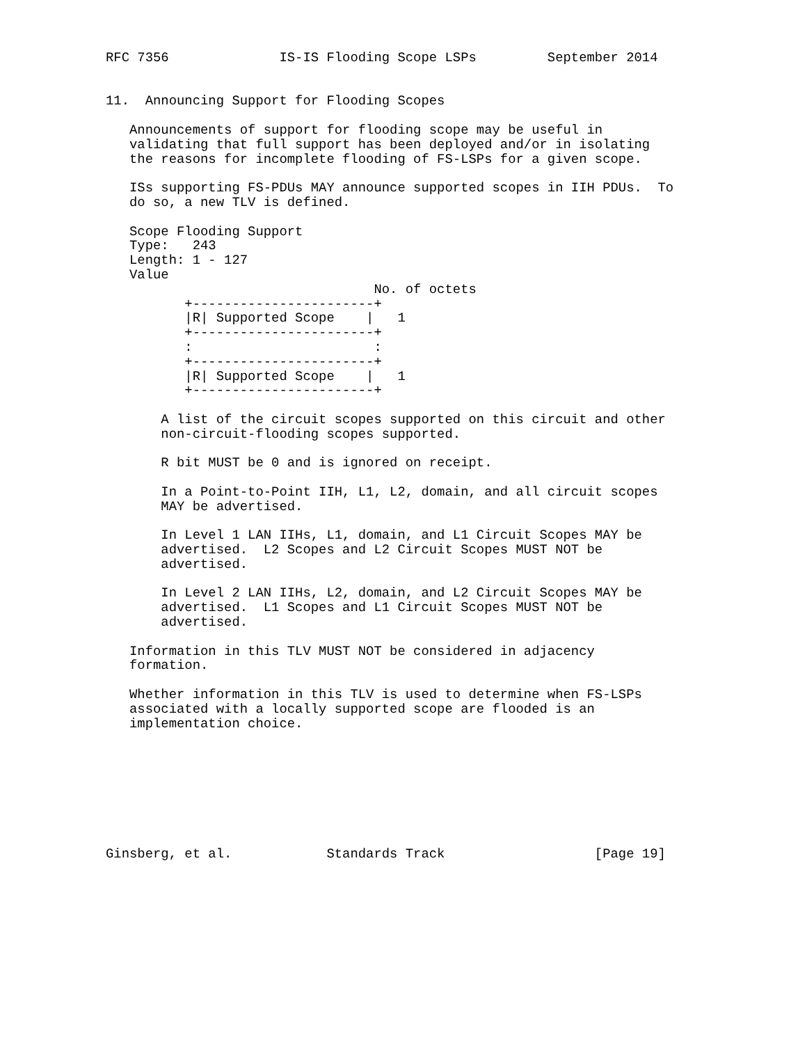RFC 7356              IS-IS Flooding Scope LSPs         September 2014


11.  Announcing Support for Flooding Scopes

   Announcements of support for flooding scope may be useful in
   validating that full support has been deployed and/or in isolating
   the reasons for incomplete flooding of FS-LSPs for a given scope.

   ISs supporting FS-PDUs MAY announce supported scopes in IIH PDUs.  To
   do so, a new TLV is defined.

   Scope Flooding Support
   Type:   243
   Length: 1 - 127
   Value
                                  No. of octets
          +-----------------------+
          |R| Supported Scope    |   1
          +-----------------------+
          :                       :
          +-----------------------+
          |R| Supported Scope    |   1
          +-----------------------+

       A list of the circuit scopes supported on this circuit and other
       non-circuit-flooding scopes supported.

       R bit MUST be 0 and is ignored on receipt.

       In a Point-to-Point IIH, L1, L2, domain, and all circuit scopes
       MAY be advertised.

       In Level 1 LAN IIHs, L1, domain, and L1 Circuit Scopes MAY be
       advertised.  L2 Scopes and L2 Circuit Scopes MUST NOT be
       advertised.

       In Level 2 LAN IIHs, L2, domain, and L2 Circuit Scopes MAY be
       advertised.  L1 Scopes and L1 Circuit Scopes MUST NOT be
       advertised.

   Information in this TLV MUST NOT be considered in adjacency
   formation.

   Whether information in this TLV is used to determine when FS-LSPs
   associated with a locally supported scope are flooded is an
   implementation choice.








Ginsberg, et al.            Standards Track                   [Page 19]